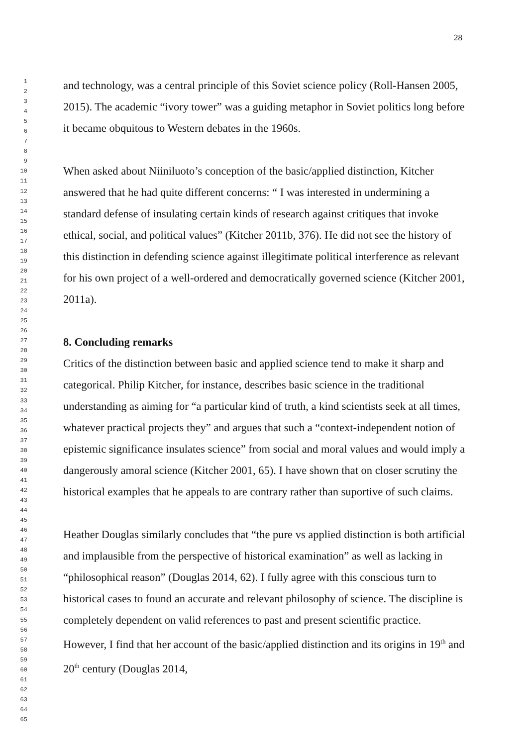28
1
2
3
4
5
6
7
8
9
10
11
12
13
14
15
16
17
18
19
20
21
22
23
24
25
26
27
28
29
30
31
32
33
34
35
36
37
38
39
40
41
42
43
44
45
46
47
48
49
50
51
52
53
54
55
56
57
58
59
60
61
62
63
64
65
and technology, was a central principle of this Soviet science policy (Roll-Hansen 2005, 2015). The academic “ivory tower” was a guiding metaphor in Soviet politics long before it became obquitous to Western debates in the 1960s.
When asked about Niiniluoto’s conception of the basic/applied distinction, Kitcher answered that he had quite different concerns: “ I was interested in undermining a standard defense of insulating certain kinds of research against critiques that invoke ethical, social, and political values” (Kitcher 2011b, 376). He did not see the history of this distinction in defending science against illegitimate political interference as relevant for his own project of a well-ordered and democratically governed science (Kitcher 2001, 2011a).
8. Concluding remarks
Critics of the distinction between basic and applied science tend to make it sharp and categorical. Philip Kitcher, for instance, describes basic science in the traditional understanding as aiming for “a particular kind of truth, a kind scientists seek at all times, whatever practical projects they” and argues that such a “context-independent notion of epistemic significance insulates science” from social and moral values and would imply a dangerously amoral science (Kitcher 2001, 65). I have shown that on closer scrutiny the historical examples that he appeals to are contrary rather than suportive of such claims.
Heather Douglas similarly concludes that “the pure vs applied distinction is both artificial and implausible from the perspective of historical examination” as well as lacking in “philosophical reason” (Douglas 2014, 62). I fully agree with this conscious turn to historical cases to found an accurate and relevant philosophy of science. The discipline is completely dependent on valid references to past and present scientific practice. However, I find that her account of the basic/applied distinction and its origins in 19<sup>th</sup> and 20<sup>th</sup> century (Douglas 2014,